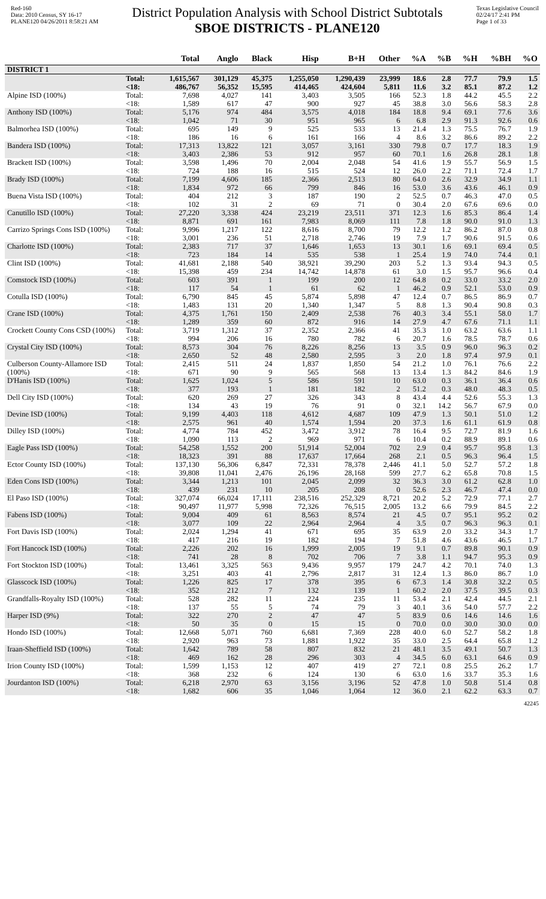Red-160
Data: 2010 Census, SY 16-17
PLANE120 04/26/2011 8:58:21 AM
District Population Analysis with School District Subtotals
SBOE DISTRICTS - PLANE120
Texas Legislative Council
02/24/17 2:41 PM
Page 1 of 33
| | | Total | Anglo | Black | Hisp | B+H | Other | %A | %B | %H | %BH | %O |
| --- | --- | --- | --- | --- | --- | --- | --- | --- | --- | --- | --- | --- |
| DISTRICT 1 | | | | | | | | | | | | |
| | Total: | 1,615,567 | 301,129 | 45,375 | 1,255,050 | 1,290,439 | 23,999 | 18.6 | 2.8 | 77.7 | 79.9 | 1.5 |
| | <18: | 486,767 | 56,352 | 15,595 | 414,465 | 424,604 | 5,811 | 11.6 | 3.2 | 85.1 | 87.2 | 1.2 |
| Alpine ISD (100%) | Total: | 7,698 | 4,027 | 141 | 3,403 | 3,505 | 166 | 52.3 | 1.8 | 44.2 | 45.5 | 2.2 |
| | <18: | 1,589 | 617 | 47 | 900 | 927 | 45 | 38.8 | 3.0 | 56.6 | 58.3 | 2.8 |
| Anthony ISD (100%) | Total: | 5,176 | 974 | 484 | 3,575 | 4,018 | 184 | 18.8 | 9.4 | 69.1 | 77.6 | 3.6 |
| | <18: | 1,042 | 71 | 30 | 951 | 965 | 6 | 6.8 | 2.9 | 91.3 | 92.6 | 0.6 |
| Balmorhea ISD (100%) | Total: | 695 | 149 | 9 | 525 | 533 | 13 | 21.4 | 1.3 | 75.5 | 76.7 | 1.9 |
| | <18: | 186 | 16 | 6 | 161 | 166 | 4 | 8.6 | 3.2 | 86.6 | 89.2 | 2.2 |
| Bandera ISD (100%) | Total: | 17,313 | 13,822 | 121 | 3,057 | 3,161 | 330 | 79.8 | 0.7 | 17.7 | 18.3 | 1.9 |
| | <18: | 3,403 | 2,386 | 53 | 912 | 957 | 60 | 70.1 | 1.6 | 26.8 | 28.1 | 1.8 |
| Brackett ISD (100%) | Total: | 3,598 | 1,496 | 70 | 2,004 | 2,048 | 54 | 41.6 | 1.9 | 55.7 | 56.9 | 1.5 |
| | <18: | 724 | 188 | 16 | 515 | 524 | 12 | 26.0 | 2.2 | 71.1 | 72.4 | 1.7 |
| Brady ISD (100%) | Total: | 7,199 | 4,606 | 185 | 2,366 | 2,513 | 80 | 64.0 | 2.6 | 32.9 | 34.9 | 1.1 |
| | <18: | 1,834 | 972 | 66 | 799 | 846 | 16 | 53.0 | 3.6 | 43.6 | 46.1 | 0.9 |
| Buena Vista ISD (100%) | Total: | 404 | 212 | 3 | 187 | 190 | 2 | 52.5 | 0.7 | 46.3 | 47.0 | 0.5 |
| | <18: | 102 | 31 | 2 | 69 | 71 | 0 | 30.4 | 2.0 | 67.6 | 69.6 | 0.0 |
| Canutillo ISD (100%) | Total: | 27,220 | 3,338 | 424 | 23,219 | 23,511 | 371 | 12.3 | 1.6 | 85.3 | 86.4 | 1.4 |
| | <18: | 8,871 | 691 | 161 | 7,983 | 8,069 | 111 | 7.8 | 1.8 | 90.0 | 91.0 | 1.3 |
| Carrizo Springs Cons ISD (100%) | Total: | 9,996 | 1,217 | 122 | 8,616 | 8,700 | 79 | 12.2 | 1.2 | 86.2 | 87.0 | 0.8 |
| | <18: | 3,001 | 236 | 51 | 2,718 | 2,746 | 19 | 7.9 | 1.7 | 90.6 | 91.5 | 0.6 |
| Charlotte ISD (100%) | Total: | 2,383 | 717 | 37 | 1,646 | 1,653 | 13 | 30.1 | 1.6 | 69.1 | 69.4 | 0.5 |
| | <18: | 723 | 184 | 14 | 535 | 538 | 1 | 25.4 | 1.9 | 74.0 | 74.4 | 0.1 |
| Clint ISD (100%) | Total: | 41,681 | 2,188 | 540 | 38,921 | 39,290 | 203 | 5.2 | 1.3 | 93.4 | 94.3 | 0.5 |
| | <18: | 15,398 | 459 | 234 | 14,742 | 14,878 | 61 | 3.0 | 1.5 | 95.7 | 96.6 | 0.4 |
| Comstock ISD (100%) | Total: | 603 | 391 | 1 | 199 | 200 | 12 | 64.8 | 0.2 | 33.0 | 33.2 | 2.0 |
| | <18: | 117 | 54 | 1 | 61 | 62 | 1 | 46.2 | 0.9 | 52.1 | 53.0 | 0.9 |
| Cotulla ISD (100%) | Total: | 6,790 | 845 | 45 | 5,874 | 5,898 | 47 | 12.4 | 0.7 | 86.5 | 86.9 | 0.7 |
| | <18: | 1,483 | 131 | 20 | 1,340 | 1,347 | 5 | 8.8 | 1.3 | 90.4 | 90.8 | 0.3 |
| Crane ISD (100%) | Total: | 4,375 | 1,761 | 150 | 2,409 | 2,538 | 76 | 40.3 | 3.4 | 55.1 | 58.0 | 1.7 |
| | <18: | 1,289 | 359 | 60 | 872 | 916 | 14 | 27.9 | 4.7 | 67.6 | 71.1 | 1.1 |
| Crockett County Cons CSD (100%) | Total: | 3,719 | 1,312 | 37 | 2,352 | 2,366 | 41 | 35.3 | 1.0 | 63.2 | 63.6 | 1.1 |
| | <18: | 994 | 206 | 16 | 780 | 782 | 6 | 20.7 | 1.6 | 78.5 | 78.7 | 0.6 |
| Crystal City ISD (100%) | Total: | 8,573 | 304 | 76 | 8,226 | 8,256 | 13 | 3.5 | 0.9 | 96.0 | 96.3 | 0.2 |
| | <18: | 2,650 | 52 | 48 | 2,580 | 2,595 | 3 | 2.0 | 1.8 | 97.4 | 97.9 | 0.1 |
| Culberson County-Allamore ISD (100%) | Total: | 2,415 | 511 | 24 | 1,837 | 1,850 | 54 | 21.2 | 1.0 | 76.1 | 76.6 | 2.2 |
| | <18: | 671 | 90 | 9 | 565 | 568 | 13 | 13.4 | 1.3 | 84.2 | 84.6 | 1.9 |
| D'Hanis ISD (100%) | Total: | 1,625 | 1,024 | 5 | 586 | 591 | 10 | 63.0 | 0.3 | 36.1 | 36.4 | 0.6 |
| | <18: | 377 | 193 | 1 | 181 | 182 | 2 | 51.2 | 0.3 | 48.0 | 48.3 | 0.5 |
| Dell City ISD (100%) | Total: | 620 | 269 | 27 | 326 | 343 | 8 | 43.4 | 4.4 | 52.6 | 55.3 | 1.3 |
| | <18: | 134 | 43 | 19 | 76 | 91 | 0 | 32.1 | 14.2 | 56.7 | 67.9 | 0.0 |
| Devine ISD (100%) | Total: | 9,199 | 4,403 | 118 | 4,612 | 4,687 | 109 | 47.9 | 1.3 | 50.1 | 51.0 | 1.2 |
| | <18: | 2,575 | 961 | 40 | 1,574 | 1,594 | 20 | 37.3 | 1.6 | 61.1 | 61.9 | 0.8 |
| Dilley ISD (100%) | Total: | 4,774 | 784 | 452 | 3,472 | 3,912 | 78 | 16.4 | 9.5 | 72.7 | 81.9 | 1.6 |
| | <18: | 1,090 | 113 | 2 | 969 | 971 | 6 | 10.4 | 0.2 | 88.9 | 89.1 | 0.6 |
| Eagle Pass ISD (100%) | Total: | 54,258 | 1,552 | 200 | 51,914 | 52,004 | 702 | 2.9 | 0.4 | 95.7 | 95.8 | 1.3 |
| | <18: | 18,323 | 391 | 88 | 17,637 | 17,664 | 268 | 2.1 | 0.5 | 96.3 | 96.4 | 1.5 |
| Ector County ISD (100%) | Total: | 137,130 | 56,306 | 6,847 | 72,331 | 78,378 | 2,446 | 41.1 | 5.0 | 52.7 | 57.2 | 1.8 |
| | <18: | 39,808 | 11,041 | 2,476 | 26,196 | 28,168 | 599 | 27.7 | 6.2 | 65.8 | 70.8 | 1.5 |
| Eden Cons ISD (100%) | Total: | 3,344 | 1,213 | 101 | 2,045 | 2,099 | 32 | 36.3 | 3.0 | 61.2 | 62.8 | 1.0 |
| | <18: | 439 | 231 | 10 | 205 | 208 | 0 | 52.6 | 2.3 | 46.7 | 47.4 | 0.0 |
| El Paso ISD (100%) | Total: | 327,074 | 66,024 | 17,111 | 238,516 | 252,329 | 8,721 | 20.2 | 5.2 | 72.9 | 77.1 | 2.7 |
| | <18: | 90,497 | 11,977 | 5,998 | 72,326 | 76,515 | 2,005 | 13.2 | 6.6 | 79.9 | 84.5 | 2.2 |
| Fabens ISD (100%) | Total: | 9,004 | 409 | 61 | 8,563 | 8,574 | 21 | 4.5 | 0.7 | 95.1 | 95.2 | 0.2 |
| | <18: | 3,077 | 109 | 22 | 2,964 | 2,964 | 4 | 3.5 | 0.7 | 96.3 | 96.3 | 0.1 |
| Fort Davis ISD (100%) | Total: | 2,024 | 1,294 | 41 | 671 | 695 | 35 | 63.9 | 2.0 | 33.2 | 34.3 | 1.7 |
| | <18: | 417 | 216 | 19 | 182 | 194 | 7 | 51.8 | 4.6 | 43.6 | 46.5 | 1.7 |
| Fort Hancock ISD (100%) | Total: | 2,226 | 202 | 16 | 1,999 | 2,005 | 19 | 9.1 | 0.7 | 89.8 | 90.1 | 0.9 |
| | <18: | 741 | 28 | 8 | 702 | 706 | 7 | 3.8 | 1.1 | 94.7 | 95.3 | 0.9 |
| Fort Stockton ISD (100%) | Total: | 13,461 | 3,325 | 563 | 9,436 | 9,957 | 179 | 24.7 | 4.2 | 70.1 | 74.0 | 1.3 |
| | <18: | 3,251 | 403 | 41 | 2,796 | 2,817 | 31 | 12.4 | 1.3 | 86.0 | 86.7 | 1.0 |
| Glasscock ISD (100%) | Total: | 1,226 | 825 | 17 | 378 | 395 | 6 | 67.3 | 1.4 | 30.8 | 32.2 | 0.5 |
| | <18: | 352 | 212 | 7 | 132 | 139 | 1 | 60.2 | 2.0 | 37.5 | 39.5 | 0.3 |
| Grandfalls-Royalty ISD (100%) | Total: | 528 | 282 | 11 | 224 | 235 | 11 | 53.4 | 2.1 | 42.4 | 44.5 | 2.1 |
| | <18: | 137 | 55 | 5 | 74 | 79 | 3 | 40.1 | 3.6 | 54.0 | 57.7 | 2.2 |
| Harper ISD (9%) | Total: | 322 | 270 | 2 | 47 | 47 | 5 | 83.9 | 0.6 | 14.6 | 14.6 | 1.6 |
| | <18: | 50 | 35 | 0 | 15 | 15 | 0 | 70.0 | 0.0 | 30.0 | 30.0 | 0.0 |
| Hondo ISD (100%) | Total: | 12,668 | 5,071 | 760 | 6,681 | 7,369 | 228 | 40.0 | 6.0 | 52.7 | 58.2 | 1.8 |
| | <18: | 2,920 | 963 | 73 | 1,881 | 1,922 | 35 | 33.0 | 2.5 | 64.4 | 65.8 | 1.2 |
| Iraan-Sheffield ISD (100%) | Total: | 1,642 | 789 | 58 | 807 | 832 | 21 | 48.1 | 3.5 | 49.1 | 50.7 | 1.3 |
| | <18: | 469 | 162 | 28 | 296 | 303 | 4 | 34.5 | 6.0 | 63.1 | 64.6 | 0.9 |
| Irion County ISD (100%) | Total: | 1,599 | 1,153 | 12 | 407 | 419 | 27 | 72.1 | 0.8 | 25.5 | 26.2 | 1.7 |
| | <18: | 368 | 232 | 6 | 124 | 130 | 6 | 63.0 | 1.6 | 33.7 | 35.3 | 1.6 |
| Jourdanton ISD (100%) | Total: | 6,218 | 2,970 | 63 | 3,156 | 3,196 | 52 | 47.8 | 1.0 | 50.8 | 51.4 | 0.8 |
| | <18: | 1,682 | 606 | 35 | 1,046 | 1,064 | 12 | 36.0 | 2.1 | 62.2 | 63.3 | 0.7 |
42245